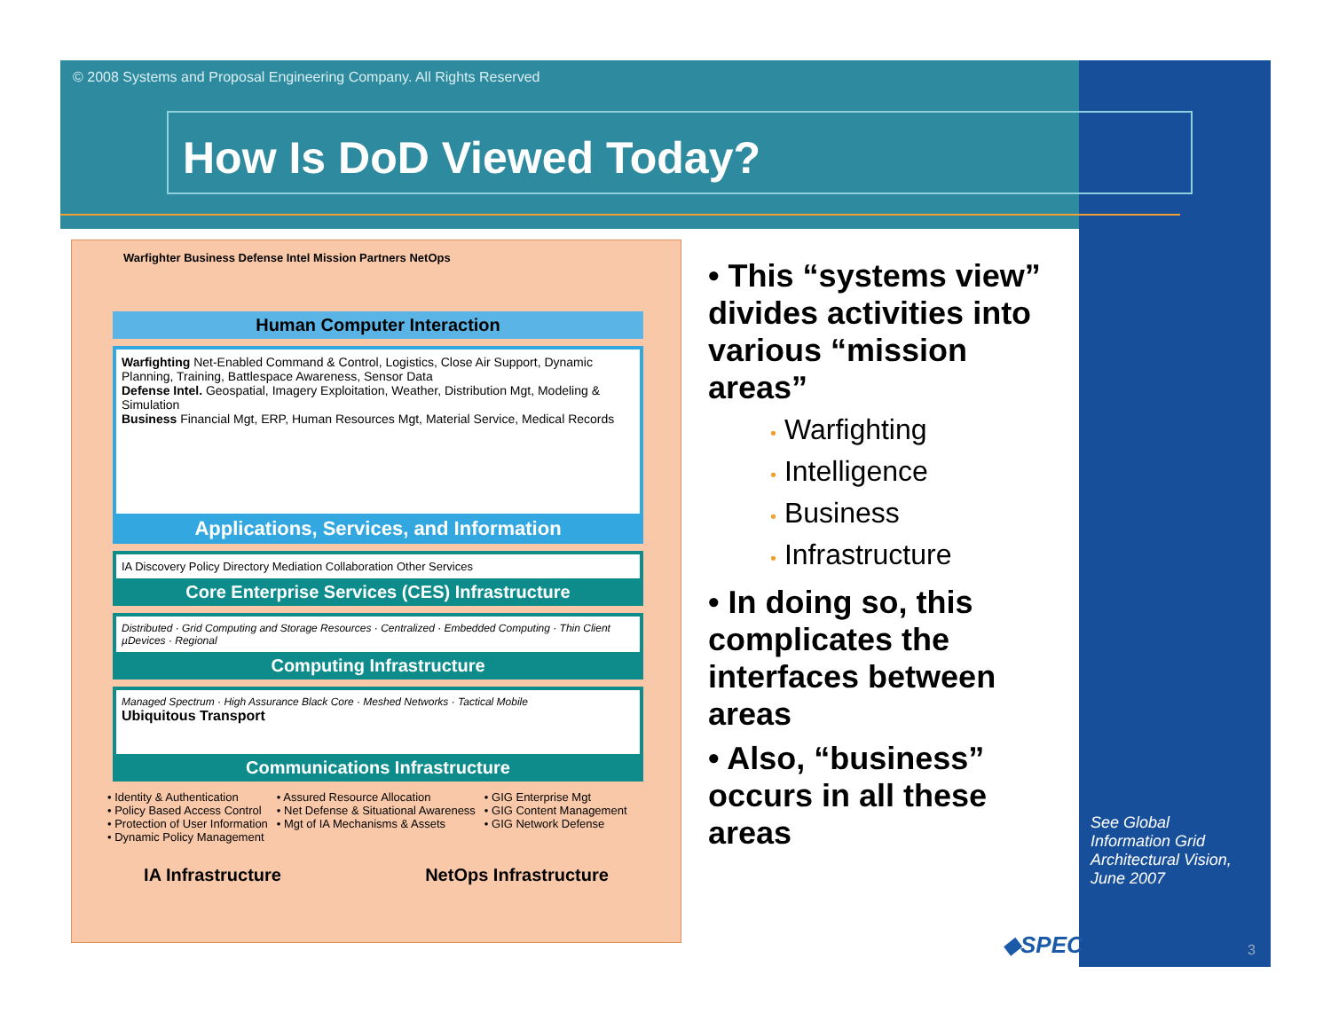© 2008 Systems and Proposal Engineering Company. All Rights Reserved
How Is DoD Viewed Today?
Warfighter Business Defense Intel Mission Partners NetOps
Human Computer Interaction
Warfighting Net-Enabled Command & Control, Logistics, Close Air Support, Dynamic Planning, Training, Battlespace Awareness, Sensor Data
Defense Intel. Geospatial, Imagery Exploitation, Weather, Distribution Mgt, Modeling & Simulation
Business Financial Mgt, ERP, Human Resources Mgt, Material Service, Medical Records
Applications, Services, and Information
IA Discovery Policy Directory Mediation Collaboration Other Services
Core Enterprise Services (CES) Infrastructure
Distributed · Grid Computing and Storage Resources · Centralized · Embedded Computing · Thin Client µDevices · Regional
Computing Infrastructure
Managed Spectrum · High Assurance Black Core · Meshed Networks · Tactical Mobile
Ubiquitous Transport
Communications Infrastructure
• Identity & Authentication
• Policy Based Access Control
• Protection of User Information
• Dynamic Policy Management
• Assured Resource Allocation
• Net Defense & Situational Awareness
• Mgt of IA Mechanisms & Assets
• GIG Enterprise Mgt
• GIG Content Management
• GIG Network Defense
IA Infrastructure NetOps Infrastructure
• This “systems view” divides activities into various “mission areas”
• Warfighting
• Intelligence
• Business
• Infrastructure
• In doing so, this complicates the interfaces between areas
• Also, “business” occurs in all these areas
See Global
Information Grid
Architectural Vision,
June 2007
◆SPEC 3